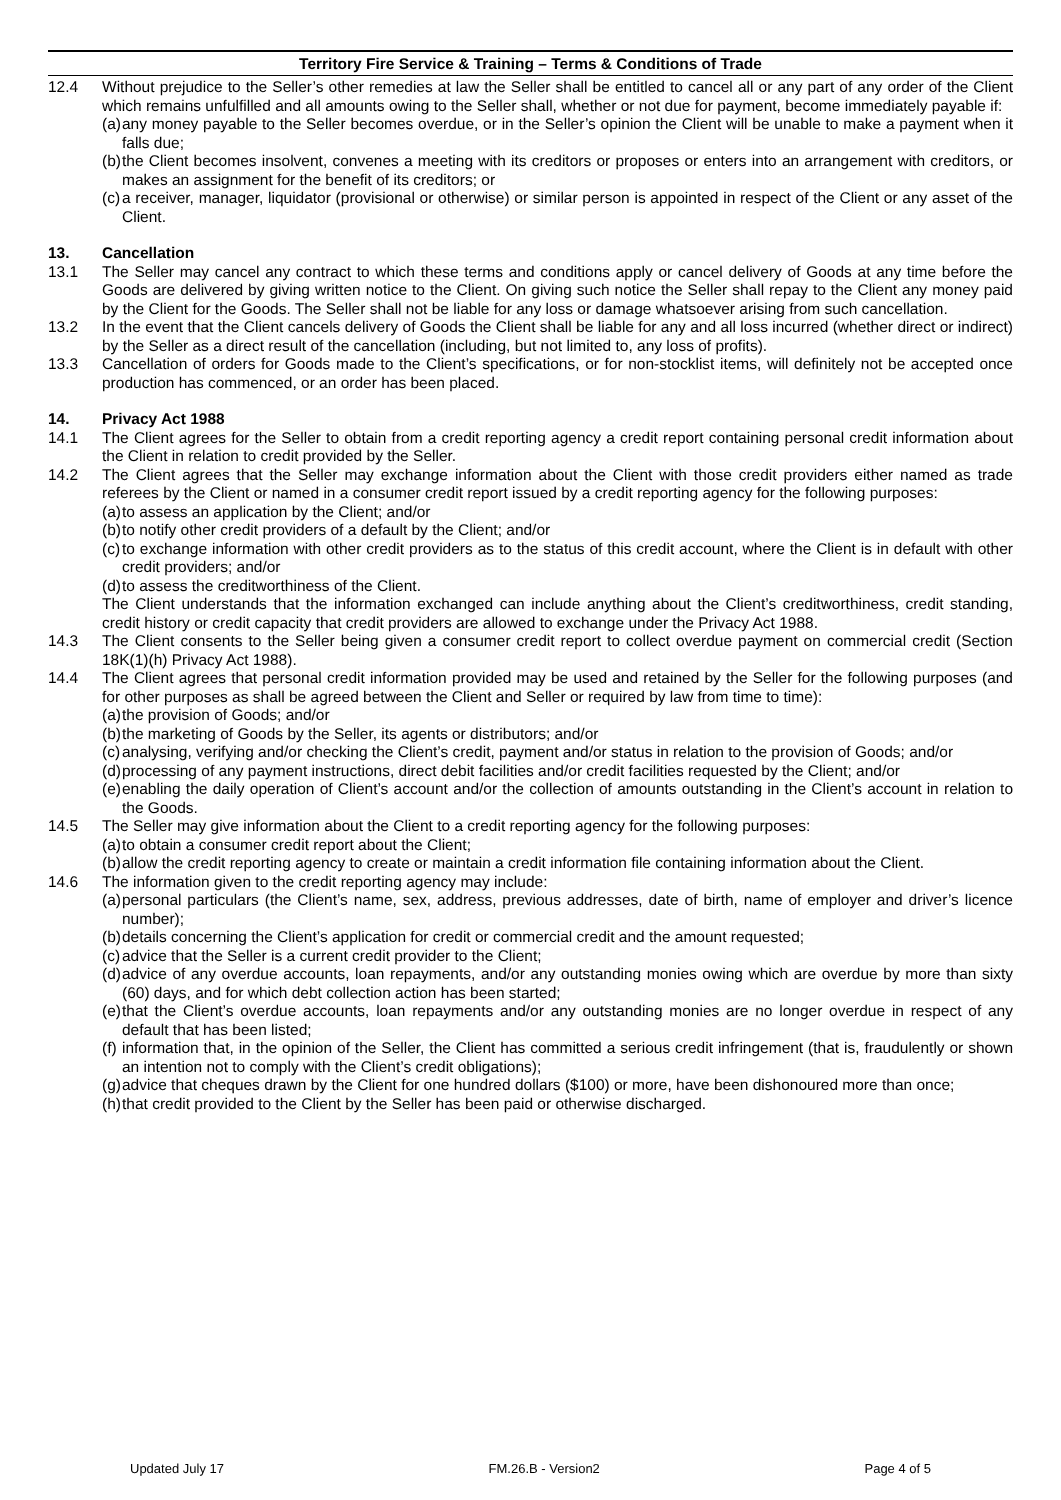Territory Fire Service & Training – Terms & Conditions of Trade
12.4 Without prejudice to the Seller’s other remedies at law the Seller shall be entitled to cancel all or any part of any order of the Client which remains unfulfilled and all amounts owing to the Seller shall, whether or not due for payment, become immediately payable if:
(a)
any money payable to the Seller becomes overdue, or in the Seller’s opinion the Client will be unable to make a payment when it falls due;
(b)
the Client becomes insolvent, convenes a meeting with its creditors or proposes or enters into an arrangement with creditors, or makes an assignment for the benefit of its creditors; or
(c)
a receiver, manager, liquidator (provisional or otherwise) or similar person is appointed in respect of the Client or any asset of the Client.
13. Cancellation
13.1 The Seller may cancel any contract to which these terms and conditions apply or cancel delivery of Goods at any time before the Goods are delivered by giving written notice to the Client. On giving such notice the Seller shall repay to the Client any money paid by the Client for the Goods. The Seller shall not be liable for any loss or damage whatsoever arising from such cancellation.
13.2 In the event that the Client cancels delivery of Goods the Client shall be liable for any and all loss incurred (whether direct or indirect) by the Seller as a direct result of the cancellation (including, but not limited to, any loss of profits).
13.3 Cancellation of orders for Goods made to the Client’s specifications, or for non-stocklist items, will definitely not be accepted once production has commenced, or an order has been placed.
14. Privacy Act 1988
14.1 The Client agrees for the Seller to obtain from a credit reporting agency a credit report containing personal credit information about the Client in relation to credit provided by the Seller.
14.2 The Client agrees that the Seller may exchange information about the Client with those credit providers either named as trade referees by the Client or named in a consumer credit report issued by a credit reporting agency for the following purposes:
(a)
to assess an application by the Client; and/or
(b)
to notify other credit providers of a default by the Client; and/or
(c)
to exchange information with other credit providers as to the status of this credit account, where the Client is in default with other credit providers; and/or
(d)
to assess the creditworthiness of the Client.
The Client understands that the information exchanged can include anything about the Client’s creditworthiness, credit standing, credit history or credit capacity that credit providers are allowed to exchange under the Privacy Act 1988.
14.3 The Client consents to the Seller being given a consumer credit report to collect overdue payment on commercial credit (Section 18K(1)(h) Privacy Act 1988).
14.4 The Client agrees that personal credit information provided may be used and retained by the Seller for the following purposes (and for other purposes as shall be agreed between the Client and Seller or required by law from time to time):
(a)
the provision of Goods; and/or
(b)
the marketing of Goods by the Seller, its agents or distributors; and/or
(c)
analysing, verifying and/or checking the Client’s credit, payment and/or status in relation to the provision of Goods; and/or
(d)
processing of any payment instructions, direct debit facilities and/or credit facilities requested by the Client; and/or
(e)
enabling the daily operation of Client’s account and/or the collection of amounts outstanding in the Client’s account in relation to the Goods.
14.5 The Seller may give information about the Client to a credit reporting agency for the following purposes:
(a)
to obtain a consumer credit report about the Client;
(b)
allow the credit reporting agency to create or maintain a credit information file containing information about the Client.
14.6 The information given to the credit reporting agency may include:
(a)
personal particulars (the Client’s name, sex, address, previous addresses, date of birth, name of employer and driver’s licence number);
(b)
details concerning the Client’s application for credit or commercial credit and the amount requested;
(c)
advice that the Seller is a current credit provider to the Client;
(d)
advice of any overdue accounts, loan repayments, and/or any outstanding monies owing which are overdue by more than sixty (60) days, and for which debt collection action has been started;
(e)
that the Client’s overdue accounts, loan repayments and/or any outstanding monies are no longer overdue in respect of any default that has been listed;
(f)
information that, in the opinion of the Seller, the Client has committed a serious credit infringement (that is, fraudulently or shown an intention not to comply with the Client’s credit obligations);
(g)
advice that cheques drawn by the Client for one hundred dollars ($100) or more, have been dishonoured more than once;
(h)
that credit provided to the Client by the Seller has been paid or otherwise discharged.
Updated July 17 FM.26.B - Version2 Page 4 of 5